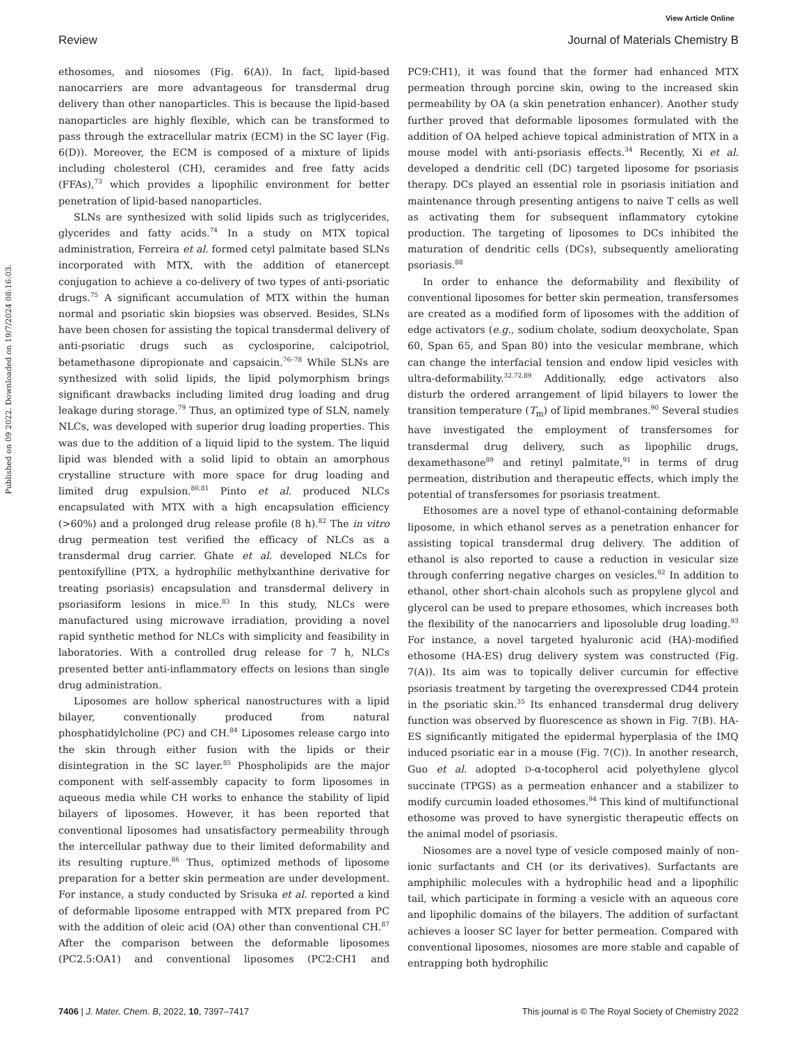View Article Online
Review Journal of Materials Chemistry B
Published on 09 2022. Downloaded on 19/7/2024 08:16:03.
ethosomes, and niosomes (Fig. 6(A)). In fact, lipid-based nanocarriers are more advantageous for transdermal drug delivery than other nanoparticles. This is because the lipid-based nanoparticles are highly flexible, which can be transformed to pass through the extracellular matrix (ECM) in the SC layer (Fig. 6(D)). Moreover, the ECM is composed of a mixture of lipids including cholesterol (CH), ceramides and free fatty acids (FFAs),<sup>73</sup> which provides a lipophilic environment for better penetration of lipid-based nanoparticles.
SLNs are synthesized with solid lipids such as triglycerides, glycerides and fatty acids.<sup>74</sup> In a study on MTX topical administration, Ferreira et al. formed cetyl palmitate based SLNs incorporated with MTX, with the addition of etanercept conjugation to achieve a co-delivery of two types of anti-psoriatic drugs.<sup>75</sup> A significant accumulation of MTX within the human normal and psoriatic skin biopsies was observed. Besides, SLNs have been chosen for assisting the topical transdermal delivery of anti-psoriatic drugs such as cyclosporine, calcipotriol, betamethasone dipropionate and capsaicin.<sup>76–78</sup> While SLNs are synthesized with solid lipids, the lipid polymorphism brings significant drawbacks including limited drug loading and drug leakage during storage.<sup>79</sup> Thus, an optimized type of SLN, namely NLCs, was developed with superior drug loading properties. This was due to the addition of a liquid lipid to the system. The liquid lipid was blended with a solid lipid to obtain an amorphous crystalline structure with more space for drug loading and limited drug expulsion.<sup>80,81</sup> Pinto et al. produced NLCs encapsulated with MTX with a high encapsulation efficiency (>60%) and a prolonged drug release profile (8 h).<sup>82</sup> The in vitro drug permeation test verified the efficacy of NLCs as a transdermal drug carrier. Ghate et al. developed NLCs for pentoxifylline (PTX, a hydrophilic methylxanthine derivative for treating psoriasis) encapsulation and transdermal delivery in psoriasiform lesions in mice.<sup>83</sup> In this study, NLCs were manufactured using microwave irradiation, providing a novel rapid synthetic method for NLCs with simplicity and feasibility in laboratories. With a controlled drug release for 7 h, NLCs presented better anti-inflammatory effects on lesions than single drug administration.
Liposomes are hollow spherical nanostructures with a lipid bilayer, conventionally produced from natural phosphatidylcholine (PC) and CH.<sup>84</sup> Liposomes release cargo into the skin through either fusion with the lipids or their disintegration in the SC layer.<sup>85</sup> Phospholipids are the major component with self-assembly capacity to form liposomes in aqueous media while CH works to enhance the stability of lipid bilayers of liposomes. However, it has been reported that conventional liposomes had unsatisfactory permeability through the intercellular pathway due to their limited deformability and its resulting rupture.<sup>86</sup> Thus, optimized methods of liposome preparation for a better skin permeation are under development. For instance, a study conducted by Srisuka et al. reported a kind of deformable liposome entrapped with MTX prepared from PC with the addition of oleic acid (OA) other than conventional CH.<sup>87</sup> After the comparison between the deformable liposomes (PC2.5:OA1) and conventional liposomes (PC2:CH1 and PC9:CH1), it was found that the former had enhanced MTX permeation through porcine skin, owing to the increased skin permeability by OA (a skin penetration enhancer). Another study further proved that deformable liposomes formulated with the addition of OA helped achieve topical administration of MTX in a mouse model with anti-psoriasis effects.<sup>34</sup> Recently, Xi et al. developed a dendritic cell (DC) targeted liposome for psoriasis therapy. DCs played an essential role in psoriasis initiation and maintenance through presenting antigens to naive T cells as well as activating them for subsequent inflammatory cytokine production. The targeting of liposomes to DCs inhibited the maturation of dendritic cells (DCs), subsequently ameliorating psoriasis.<sup>88</sup>
In order to enhance the deformability and flexibility of conventional liposomes for better skin permeation, transfersomes are created as a modified form of liposomes with the addition of edge activators (e.g., sodium cholate, sodium deoxycholate, Span 60, Span 65, and Span 80) into the vesicular membrane, which can change the interfacial tension and endow lipid vesicles with ultra-deformability.<sup>32,72,89</sup> Additionally, edge activators also disturb the ordered arrangement of lipid bilayers to lower the transition temperature (T<sub>m</sub>) of lipid membranes.<sup>90</sup> Several studies have investigated the employment of transfersomes for transdermal drug delivery, such as lipophilic drugs, dexamethasone<sup>89</sup> and retinyl palmitate,<sup>91</sup> in terms of drug permeation, distribution and therapeutic effects, which imply the potential of transfersomes for psoriasis treatment.
Ethosomes are a novel type of ethanol-containing deformable liposome, in which ethanol serves as a penetration enhancer for assisting topical transdermal drug delivery. The addition of ethanol is also reported to cause a reduction in vesicular size through conferring negative charges on vesicles.<sup>92</sup> In addition to ethanol, other short-chain alcohols such as propylene glycol and glycerol can be used to prepare ethosomes, which increases both the flexibility of the nanocarriers and liposoluble drug loading.<sup>93</sup> For instance, a novel targeted hyaluronic acid (HA)-modified ethosome (HA-ES) drug delivery system was constructed (Fig. 7(A)). Its aim was to topically deliver curcumin for effective psoriasis treatment by targeting the overexpressed CD44 protein in the psoriatic skin.<sup>35</sup> Its enhanced transdermal drug delivery function was observed by fluorescence as shown in Fig. 7(B). HA-ES significantly mitigated the epidermal hyperplasia of the IMQ induced psoriatic ear in a mouse (Fig. 7(C)). In another research, Guo et al. adopted D-α-tocopherol acid polyethylene glycol succinate (TPGS) as a permeation enhancer and a stabilizer to modify curcumin loaded ethosomes.<sup>94</sup> This kind of multifunctional ethosome was proved to have synergistic therapeutic effects on the animal model of psoriasis.
Niosomes are a novel type of vesicle composed mainly of non-ionic surfactants and CH (or its derivatives). Surfactants are amphiphilic molecules with a hydrophilic head and a lipophilic tail, which participate in forming a vesicle with an aqueous core and lipophilic domains of the bilayers. The addition of surfactant achieves a looser SC layer for better permeation. Compared with conventional liposomes, niosomes are more stable and capable of entrapping both hydrophilic
7406 | J. Mater. Chem. B, 2022, 10, 7397–7417 This journal is © The Royal Society of Chemistry 2022